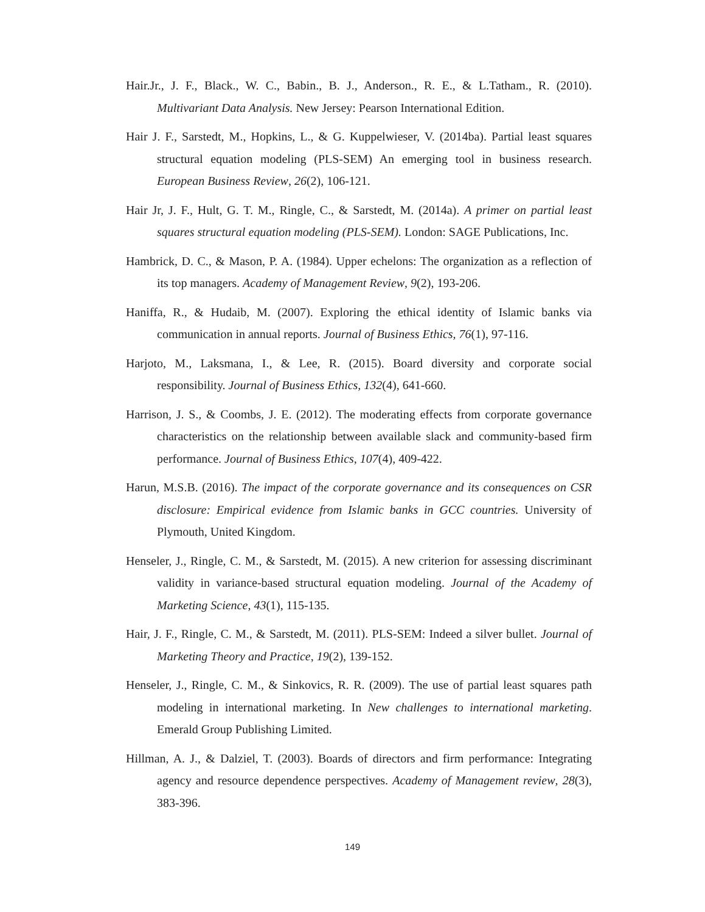Hair.Jr., J. F., Black., W. C., Babin., B. J., Anderson., R. E., & L.Tatham., R. (2010). Multivariant Data Analysis. New Jersey: Pearson International Edition.
Hair J. F., Sarstedt, M., Hopkins, L., & G. Kuppelwieser, V. (2014ba). Partial least squares structural equation modeling (PLS-SEM) An emerging tool in business research. European Business Review, 26(2), 106-121.
Hair Jr, J. F., Hult, G. T. M., Ringle, C., & Sarstedt, M. (2014a). A primer on partial least squares structural equation modeling (PLS-SEM). London: SAGE Publications, Inc.
Hambrick, D. C., & Mason, P. A. (1984). Upper echelons: The organization as a reflection of its top managers. Academy of Management Review, 9(2), 193-206.
Haniffa, R., & Hudaib, M. (2007). Exploring the ethical identity of Islamic banks via communication in annual reports. Journal of Business Ethics, 76(1), 97-116.
Harjoto, M., Laksmana, I., & Lee, R. (2015). Board diversity and corporate social responsibility. Journal of Business Ethics, 132(4), 641-660.
Harrison, J. S., & Coombs, J. E. (2012). The moderating effects from corporate governance characteristics on the relationship between available slack and community-based firm performance. Journal of Business Ethics, 107(4), 409-422.
Harun, M.S.B. (2016). The impact of the corporate governance and its consequences on CSR disclosure: Empirical evidence from Islamic banks in GCC countries. University of Plymouth, United Kingdom.
Henseler, J., Ringle, C. M., & Sarstedt, M. (2015). A new criterion for assessing discriminant validity in variance-based structural equation modeling. Journal of the Academy of Marketing Science, 43(1), 115-135.
Hair, J. F., Ringle, C. M., & Sarstedt, M. (2011). PLS-SEM: Indeed a silver bullet. Journal of Marketing Theory and Practice, 19(2), 139-152.
Henseler, J., Ringle, C. M., & Sinkovics, R. R. (2009). The use of partial least squares path modeling in international marketing. In New challenges to international marketing. Emerald Group Publishing Limited.
Hillman, A. J., & Dalziel, T. (2003). Boards of directors and firm performance: Integrating agency and resource dependence perspectives. Academy of Management review, 28(3), 383-396.
149